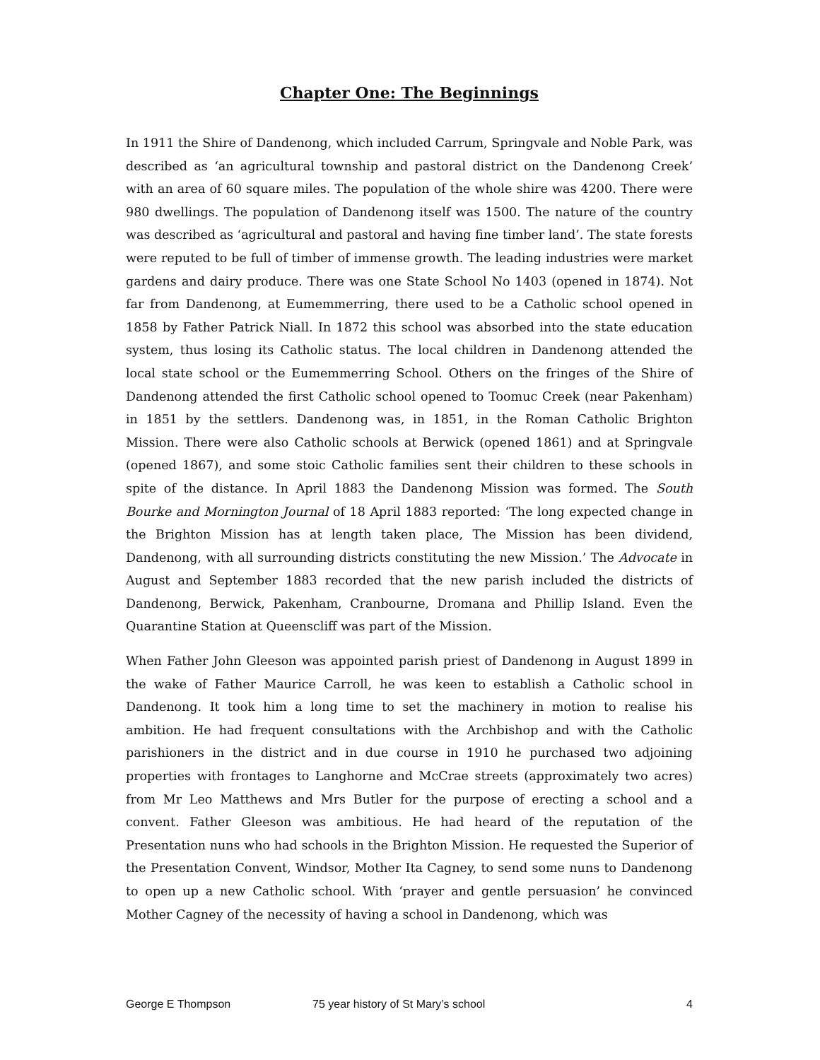Chapter One: The Beginnings
In 1911 the Shire of Dandenong, which included Carrum, Springvale and Noble Park, was described as ‘an agricultural township and pastoral district on the Dandenong Creek’ with an area of 60 square miles. The population of the whole shire was 4200. There were 980 dwellings. The population of Dandenong itself was 1500. The nature of the country was described as ‘agricultural and pastoral and having fine timber land’. The state forests were reputed to be full of timber of immense growth. The leading industries were market gardens and dairy produce. There was one State School No 1403 (opened in 1874). Not far from Dandenong, at Eumemmerring, there used to be a Catholic school opened in 1858 by Father Patrick Niall. In 1872 this school was absorbed into the state education system, thus losing its Catholic status. The local children in Dandenong attended the local state school or the Eumemmerring School. Others on the fringes of the Shire of Dandenong attended the first Catholic school opened to Toomuc Creek (near Pakenham) in 1851 by the settlers. Dandenong was, in 1851, in the Roman Catholic Brighton Mission. There were also Catholic schools at Berwick (opened 1861) and at Springvale (opened 1867), and some stoic Catholic families sent their children to these schools in spite of the distance. In April 1883 the Dandenong Mission was formed. The South Bourke and Mornington Journal of 18 April 1883 reported: ‘The long expected change in the Brighton Mission has at length taken place, The Mission has been dividend, Dandenong, with all surrounding districts constituting the new Mission.’ The Advocate in August and September 1883 recorded that the new parish included the districts of Dandenong, Berwick, Pakenham, Cranbourne, Dromana and Phillip Island. Even the Quarantine Station at Queenscliff was part of the Mission.
When Father John Gleeson was appointed parish priest of Dandenong in August 1899 in the wake of Father Maurice Carroll, he was keen to establish a Catholic school in Dandenong. It took him a long time to set the machinery in motion to realise his ambition. He had frequent consultations with the Archbishop and with the Catholic parishioners in the district and in due course in 1910 he purchased two adjoining properties with frontages to Langhorne and McCrae streets (approximately two acres) from Mr Leo Matthews and Mrs Butler for the purpose of erecting a school and a convent. Father Gleeson was ambitious. He had heard of the reputation of the Presentation nuns who had schools in the Brighton Mission. He requested the Superior of the Presentation Convent, Windsor, Mother Ita Cagney, to send some nuns to Dandenong to open up a new Catholic school. With ‘prayer and gentle persuasion’ he convinced Mother Cagney of the necessity of having a school in Dandenong, which was
George E Thompson 75 year history of St Mary’s school 4